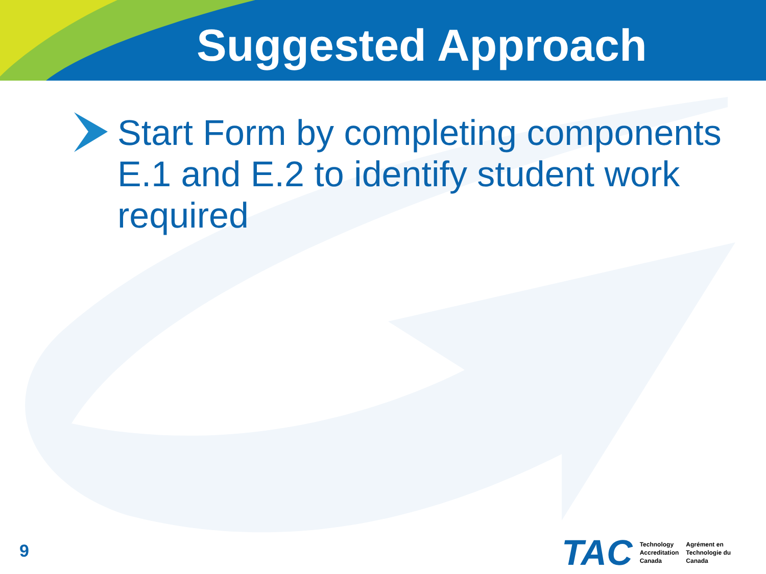Suggested Approach
Start Form by completing components E.1 and E.2 to identify student work required
9
TAC
Technology
Accreditation
Canada
Agrément en
Technologie du
Canada